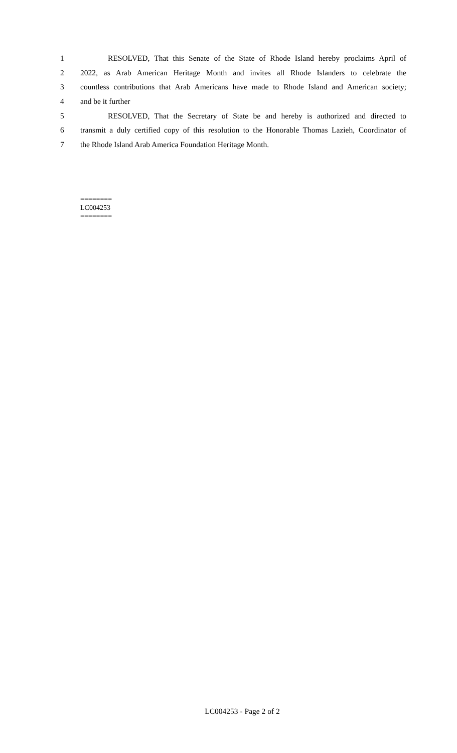1 RESOLVED, That this Senate of the State of Rhode Island hereby proclaims April of
2 2022, as Arab American Heritage Month and invites all Rhode Islanders to celebrate the
3 countless contributions that Arab Americans have made to Rhode Island and American society;
4 and be it further
5 RESOLVED, That the Secretary of State be and hereby is authorized and directed to
6 transmit a duly certified copy of this resolution to the Honorable Thomas Lazieh, Coordinator of
7 the Rhode Island Arab America Foundation Heritage Month.
========
LC004253
========
LC004253 - Page 2 of 2